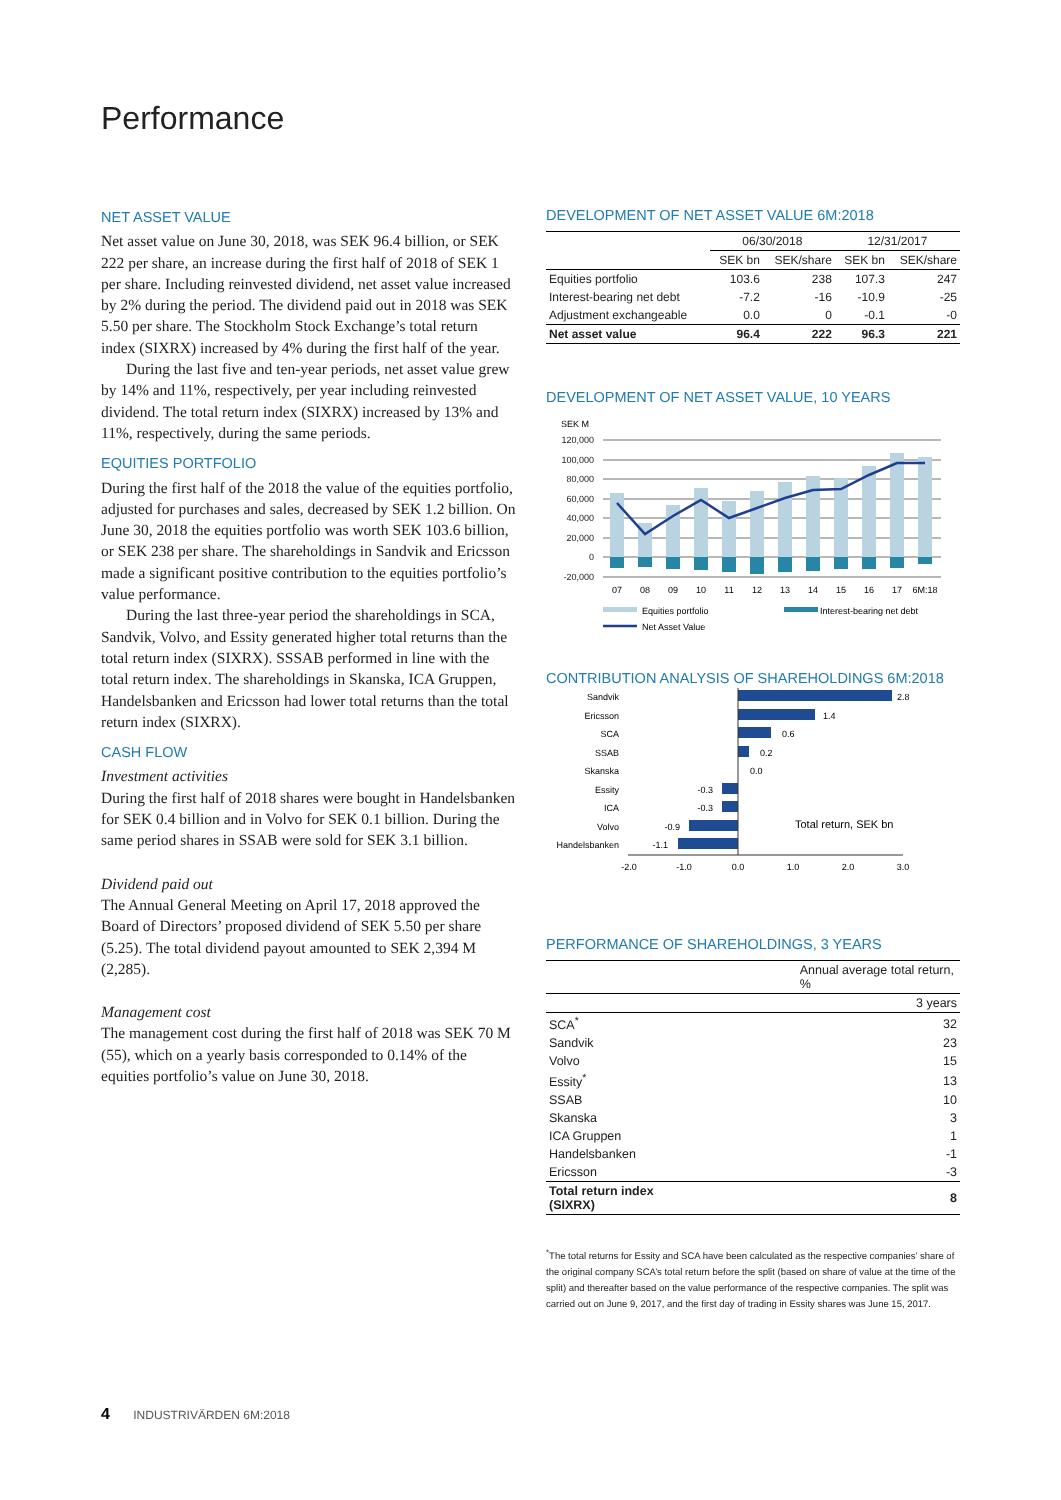Performance
NET ASSET VALUE
Net asset value on June 30, 2018, was SEK 96.4 billion, or SEK 222 per share, an increase during the first half of 2018 of SEK 1 per share. Including reinvested dividend, net asset value increased by 2% during the period. The dividend paid out in 2018 was SEK 5.50 per share. The Stockholm Stock Exchange’s total return index (SIXRX) increased by 4% during the first half of the year.
During the last five and ten-year periods, net asset value grew by 14% and 11%, respectively, per year including reinvested dividend. The total return index (SIXRX) increased by 13% and 11%, respectively, during the same periods.
EQUITIES PORTFOLIO
During the first half of the 2018 the value of the equities portfolio, adjusted for purchases and sales, decreased by SEK 1.2 billion. On June 30, 2018 the equities portfolio was worth SEK 103.6 billion, or SEK 238 per share. The shareholdings in Sandvik and Ericsson made a significant positive contribution to the equities portfolio’s value performance.
During the last three-year period the shareholdings in SCA, Sandvik, Volvo, and Essity generated higher total returns than the total return index (SIXRX). SSSAB performed in line with the total return index. The shareholdings in Skanska, ICA Gruppen, Handelsbanken and Ericsson had lower total returns than the total return index (SIXRX).
CASH FLOW
Investment activities
During the first half of 2018 shares were bought in Handelsbanken for SEK 0.4 billion and in Volvo for SEK 0.1 billion. During the same period shares in SSAB were sold for SEK 3.1 billion.
Dividend paid out
The Annual General Meeting on April 17, 2018 approved the Board of Directors’ proposed dividend of SEK 5.50 per share (5.25). The total dividend payout amounted to SEK 2,394 M (2,285).
Management cost
The management cost during the first half of 2018 was SEK 70 M (55), which on a yearly basis corresponded to 0.14% of the equities portfolio’s value on June 30, 2018.
DEVELOPMENT OF NET ASSET VALUE 6M:2018
| | 06/30/2018 | | 12/31/2017 | |
| --- | --- | --- | --- | --- |
| | SEK bn | SEK/share | SEK bn | SEK/share |
| Equities portfolio | 103.6 | 238 | 107.3 | 247 |
| Interest-bearing net debt | -7.2 | -16 | -10.9 | -25 |
| Adjustment exchangeable | 0.0 | 0 | -0.1 | -0 |
| Net asset value | 96.4 | 222 | 96.3 | 221 |
DEVELOPMENT OF NET ASSET VALUE, 10 YEARS
SEK M
120,000
100,000
80,000
60,000
40,000
20,000
0
-20,000
07
08
09
10
11
12
13
14
15
16
17
6M:18
Equities portfolio
Interest-bearing net debt
Net Asset Value
CONTRIBUTION ANALYSIS OF SHAREHOLDINGS 6M:2018
Sandvik
Ericsson
SCA
SSAB
Skanska
Essity
ICA
Volvo
Handelsbanken
2.8
1.4
0.6
0.2
0.0
-0.3
-0.3
-0.9
-1.1
Total return, SEK bn
-2.0
-1.0
0.0
1.0
2.0
3.0
PERFORMANCE OF SHAREHOLDINGS, 3 YEARS
| | Annual average total return, % |
| --- | --- |
| | 3 years |
| SCA<sup>*</sup> | 32 |
| Sandvik | 23 |
| Volvo | 15 |
| Essity<sup>*</sup> | 13 |
| SSAB | 10 |
| Skanska | 3 |
| ICA Gruppen | 1 |
| Handelsbanken | -1 |
| Ericsson | -3 |
| Total return index (SIXRX) | 8 |
<sup>*</sup> The total returns for Essity and SCA have been calculated as the respective companies’ share of the original company SCA’s total return before the split (based on share of value at the time of the split) and thereafter based on the value performance of the respective companies. The split was carried out on June 9, 2017, and the first day of trading in Essity shares was June 15, 2017.
4 INDUSTRIVÄRDEN 6M:2018